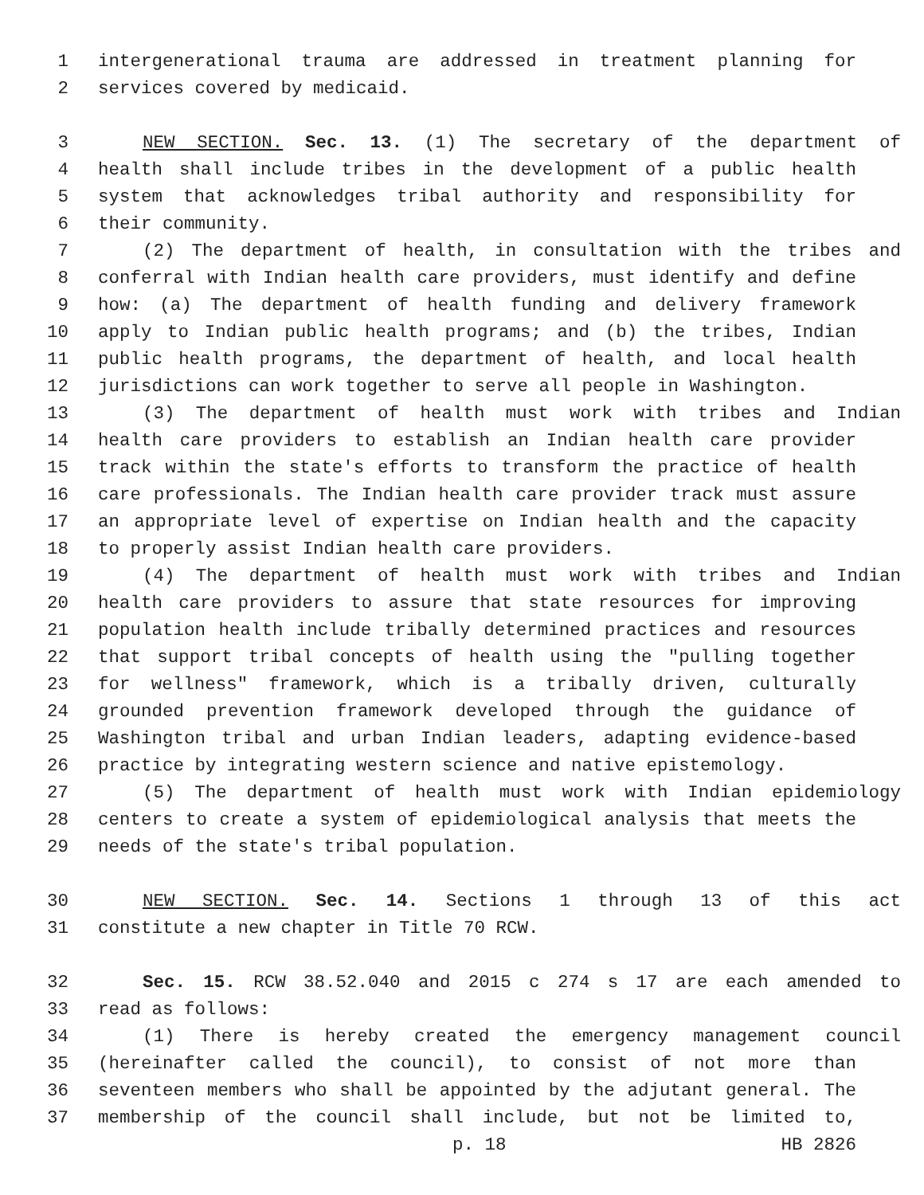1 intergenerational trauma are addressed in treatment planning for
2 services covered by medicaid.
3 NEW SECTION. Sec. 13. (1) The secretary of the department of
4 health shall include tribes in the development of a public health
5 system that acknowledges tribal authority and responsibility for
6 their community.
7 (2) The department of health, in consultation with the tribes and
8 conferral with Indian health care providers, must identify and define
9 how: (a) The department of health funding and delivery framework
10 apply to Indian public health programs; and (b) the tribes, Indian
11 public health programs, the department of health, and local health
12 jurisdictions can work together to serve all people in Washington.
13 (3) The department of health must work with tribes and Indian
14 health care providers to establish an Indian health care provider
15 track within the state's efforts to transform the practice of health
16 care professionals. The Indian health care provider track must assure
17 an appropriate level of expertise on Indian health and the capacity
18 to properly assist Indian health care providers.
19 (4) The department of health must work with tribes and Indian
20 health care providers to assure that state resources for improving
21 population health include tribally determined practices and resources
22 that support tribal concepts of health using the "pulling together
23 for wellness" framework, which is a tribally driven, culturally
24 grounded prevention framework developed through the guidance of
25 Washington tribal and urban Indian leaders, adapting evidence-based
26 practice by integrating western science and native epistemology.
27 (5) The department of health must work with Indian epidemiology
28 centers to create a system of epidemiological analysis that meets the
29 needs of the state's tribal population.
30 NEW SECTION. Sec. 14. Sections 1 through 13 of this act
31 constitute a new chapter in Title 70 RCW.
32 Sec. 15. RCW 38.52.040 and 2015 c 274 s 17 are each amended to
33 read as follows:
34 (1) There is hereby created the emergency management council
35 (hereinafter called the council), to consist of not more than
36 seventeen members who shall be appointed by the adjutant general. The
37 membership of the council shall include, but not be limited to,
p. 18 HB 2826